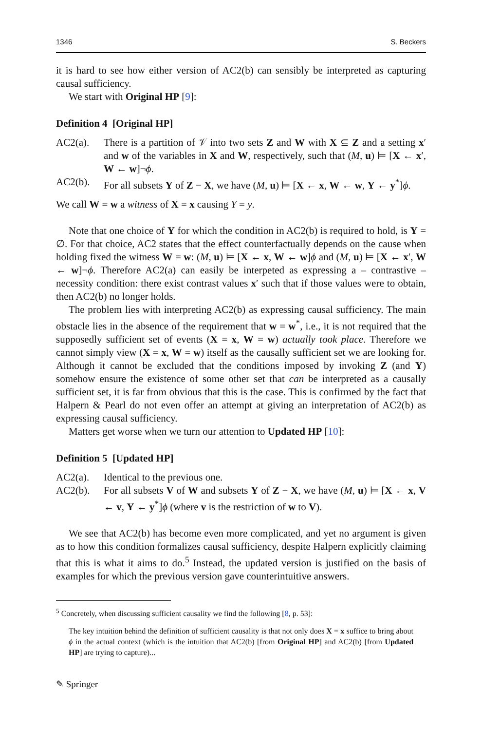1346 S. Beckers
it is hard to see how either version of AC2(b) can sensibly be interpreted as capturing causal sufficiency.
We start with Original HP [9]:
Definition 4 [Original HP]
AC2(a). There is a partition of 𝒱 into two sets Z and W with X ⊆ Z and a setting x′ and w of the variables in X and W, respectively, such that (M, u) ⊨ [X ← x′, W ← w]¬ϕ.
AC2(b). For all subsets Y of Z − X, we have (M, u) ⊨ [X ← x, W ← w, Y ← y<sup>*</sup>]ϕ.
We call W = w a witness of X = x causing Y = y.
Note that one choice of Y for which the condition in AC2(b) is required to hold, is Y = ∅. For that choice, AC2 states that the effect counterfactually depends on the cause when holding fixed the witness W = w: (M, u) ⊨ [X ← x, W ← w]ϕ and (M, u) ⊨ [X ← x′, W ← w]¬ϕ. Therefore AC2(a) can easily be interpeted as expressing a – contrastive – necessity condition: there exist contrast values x′ such that if those values were to obtain, then AC2(b) no longer holds.
The problem lies with interpreting AC2(b) as expressing causal sufficiency. The main obstacle lies in the absence of the requirement that w = w<sup>*</sup>, i.e., it is not required that the supposedly sufficient set of events (X = x, W = w) actually took place. Therefore we cannot simply view (X = x, W = w) itself as the causally sufficient set we are looking for. Although it cannot be excluded that the conditions imposed by invoking Z (and Y) somehow ensure the existence of some other set that can be interpreted as a causally sufficient set, it is far from obvious that this is the case. This is confirmed by the fact that Halpern & Pearl do not even offer an attempt at giving an interpretation of AC2(b) as expressing causal sufficiency.
Matters get worse when we turn our attention to Updated HP [10]:
Definition 5 [Updated HP]
AC2(a). Identical to the previous one.
AC2(b). For all subsets V of W and subsets Y of Z − X, we have (M, u) ⊨ [X ← x, V ← v, Y ← y<sup>*</sup>]ϕ (where v is the restriction of w to V).
We see that AC2(b) has become even more complicated, and yet no argument is given as to how this condition formalizes causal sufficiency, despite Halpern explicitly claiming that this is what it aims to do.<sup>5</sup> Instead, the updated version is justified on the basis of examples for which the previous version gave counterintuitive answers.
<sup>5</sup> Concretely, when discussing sufficient causality we find the following [8, p. 53]:
The key intuition behind the definition of sufficient causality is that not only does X = x suffice to bring about ϕ in the actual context (which is the intuition that AC2(b) [from Original HP] and AC2(b) [from Updated HP] are trying to capture)...
✎ Springer